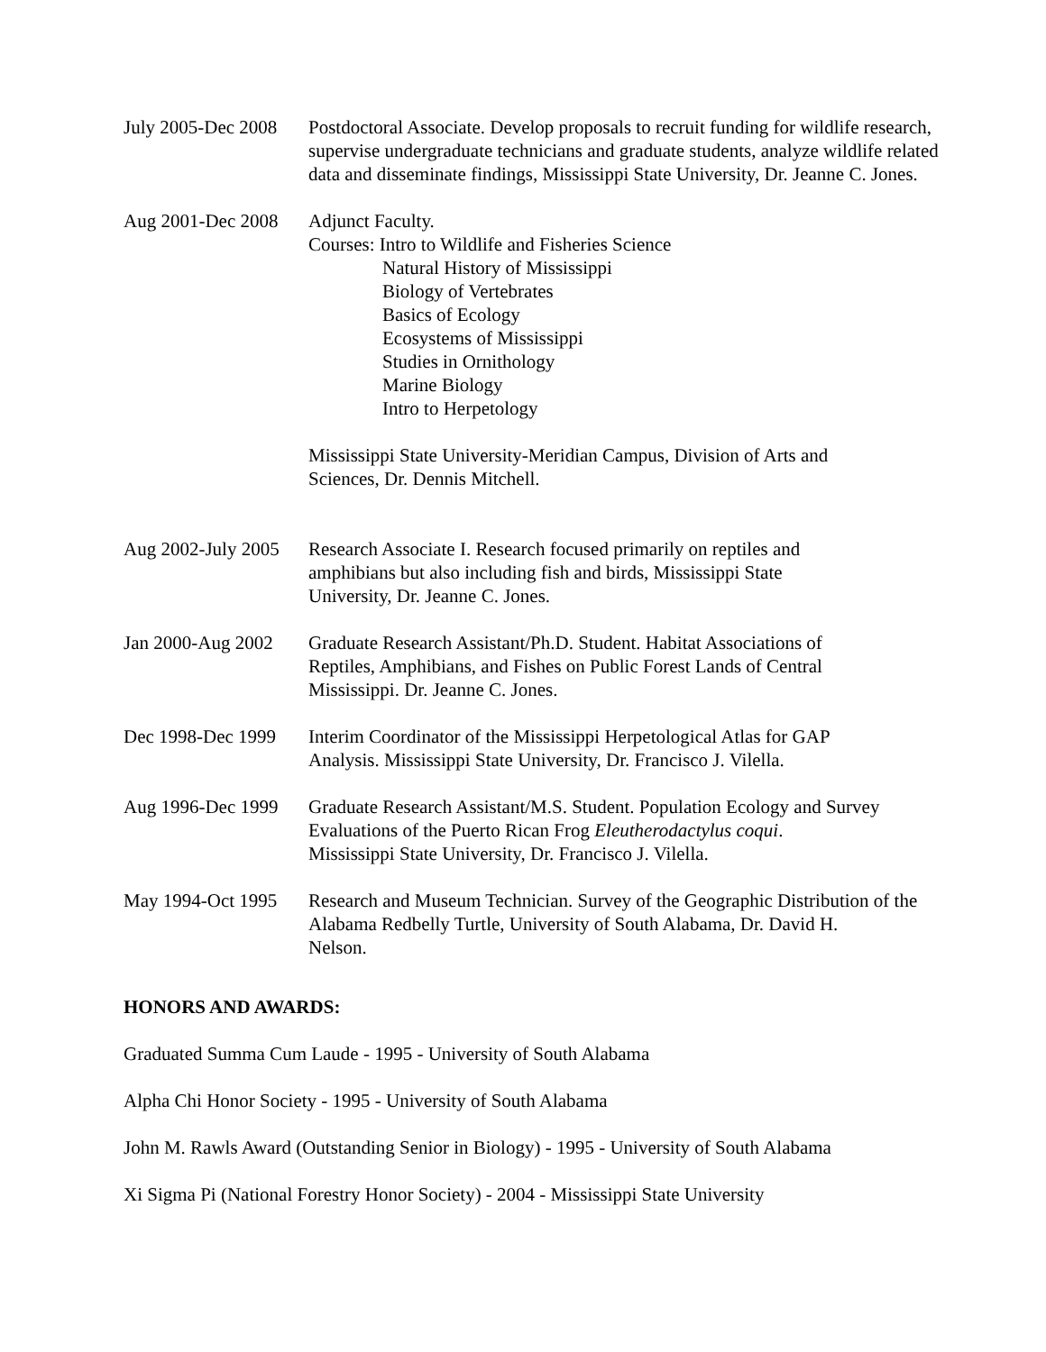July 2005-Dec 2008 Postdoctoral Associate. Develop proposals to recruit funding for wildlife research, supervise undergraduate technicians and graduate students, analyze wildlife related data and disseminate findings, Mississippi State University, Dr. Jeanne C. Jones.
Aug 2001-Dec 2008 Adjunct Faculty.
Courses: Intro to Wildlife and Fisheries Science
Natural History of Mississippi
Biology of Vertebrates
Basics of Ecology
Ecosystems of Mississippi
Studies in Ornithology
Marine Biology
Intro to Herpetology
Mississippi State University-Meridian Campus, Division of Arts and
Sciences, Dr. Dennis Mitchell.
Aug 2002-July 2005 Research Associate I. Research focused primarily on reptiles and
amphibians but also including fish and birds, Mississippi State
University, Dr. Jeanne C. Jones.
Jan 2000-Aug 2002 Graduate Research Assistant/Ph.D. Student. Habitat Associations of
Reptiles, Amphibians, and Fishes on Public Forest Lands of Central
Mississippi. Dr. Jeanne C. Jones.
Dec 1998-Dec 1999 Interim Coordinator of the Mississippi Herpetological Atlas for GAP
Analysis. Mississippi State University, Dr. Francisco J. Vilella.
Aug 1996-Dec 1999 Graduate Research Assistant/M.S. Student. Population Ecology and Survey Evaluations of the Puerto Rican Frog Eleutherodactylus coqui.
Mississippi State University, Dr. Francisco J. Vilella.
May 1994-Oct 1995 Research and Museum Technician. Survey of the Geographic Distribution of the Alabama Redbelly Turtle, University of South Alabama, Dr. David H.
Nelson.
HONORS AND AWARDS:
Graduated Summa Cum Laude - 1995 - University of South Alabama
Alpha Chi Honor Society - 1995 - University of South Alabama
John M. Rawls Award (Outstanding Senior in Biology) - 1995 - University of South Alabama
Xi Sigma Pi (National Forestry Honor Society) - 2004 - Mississippi State University